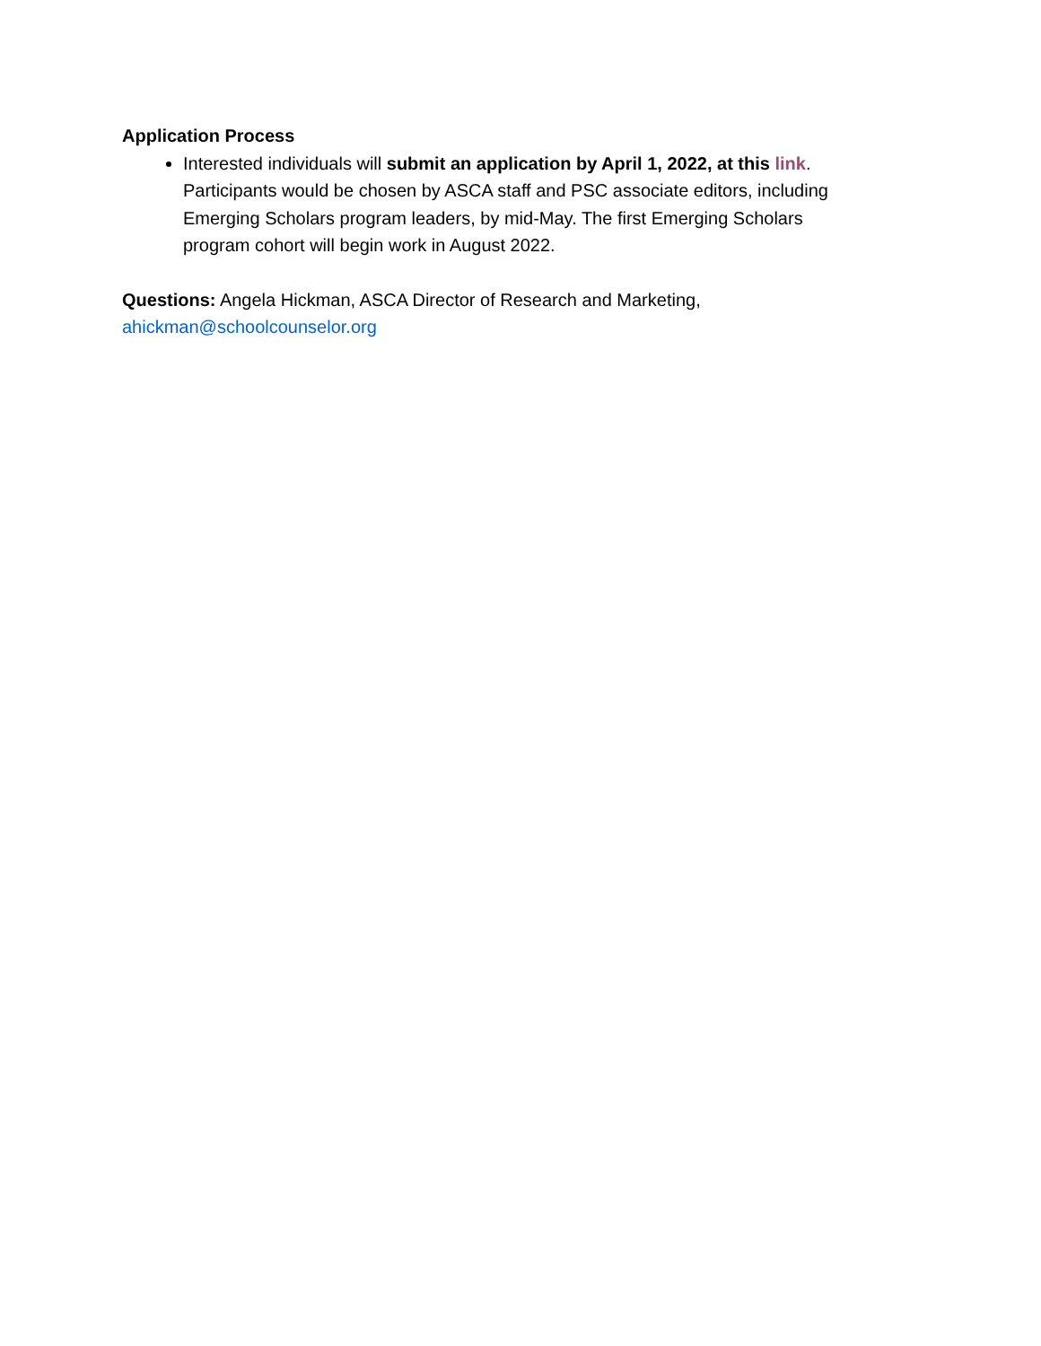Application Process
Interested individuals will submit an application by April 1, 2022, at this link. Participants would be chosen by ASCA staff and PSC associate editors, including Emerging Scholars program leaders, by mid-May. The first Emerging Scholars program cohort will begin work in August 2022.
Questions: Angela Hickman, ASCA Director of Research and Marketing,
ahickman@schoolcounselor.org